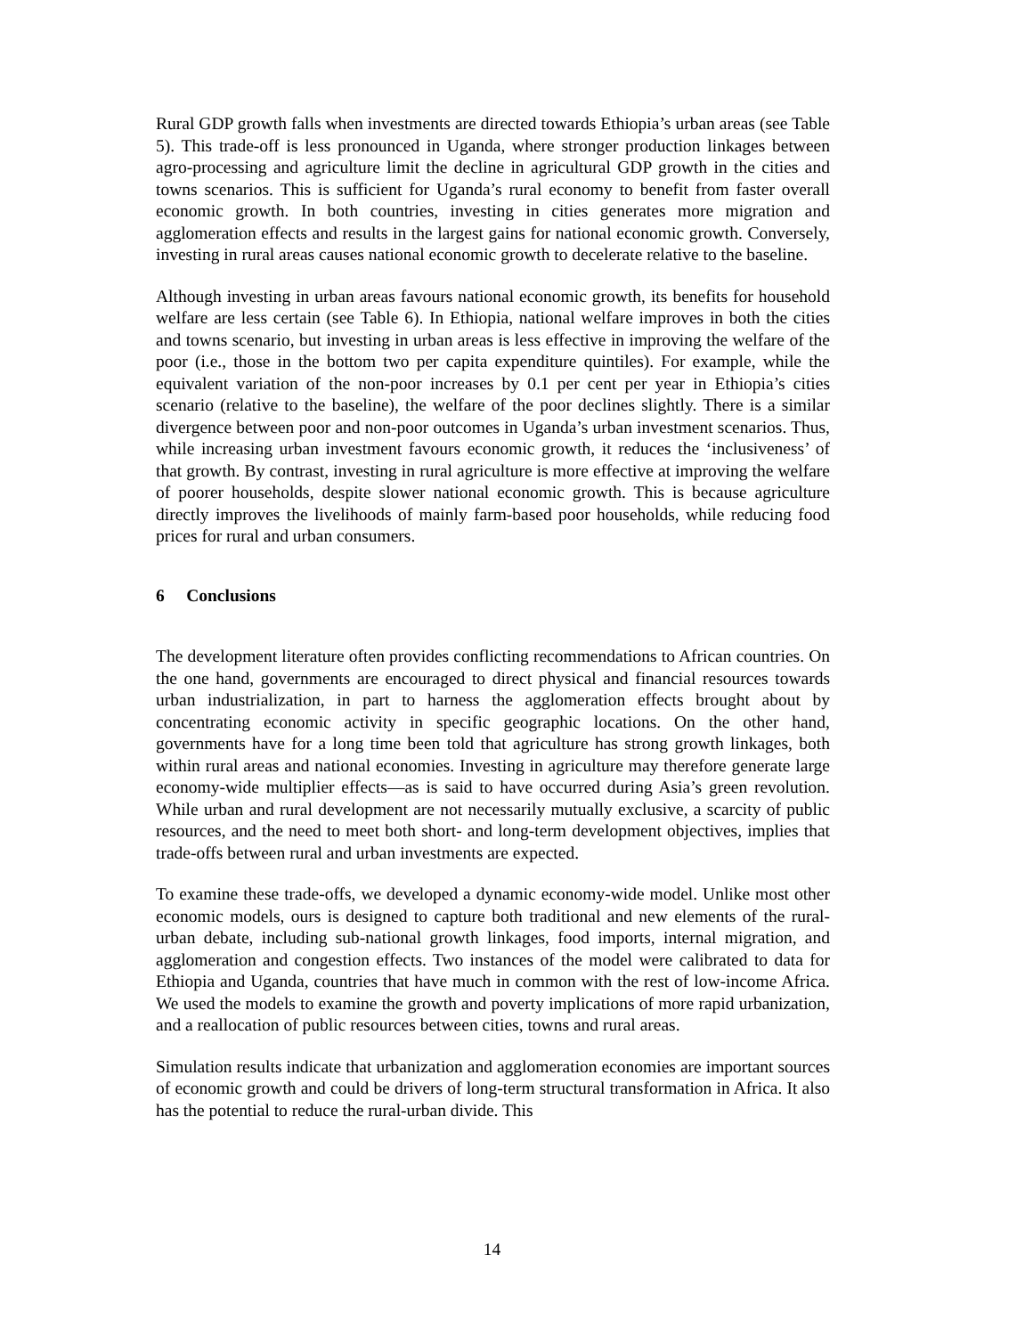Rural GDP growth falls when investments are directed towards Ethiopia’s urban areas (see Table 5). This trade-off is less pronounced in Uganda, where stronger production linkages between agro-processing and agriculture limit the decline in agricultural GDP growth in the cities and towns scenarios. This is sufficient for Uganda’s rural economy to benefit from faster overall economic growth. In both countries, investing in cities generates more migration and agglomeration effects and results in the largest gains for national economic growth. Conversely, investing in rural areas causes national economic growth to decelerate relative to the baseline.
Although investing in urban areas favours national economic growth, its benefits for household welfare are less certain (see Table 6). In Ethiopia, national welfare improves in both the cities and towns scenario, but investing in urban areas is less effective in improving the welfare of the poor (i.e., those in the bottom two per capita expenditure quintiles). For example, while the equivalent variation of the non-poor increases by 0.1 per cent per year in Ethiopia’s cities scenario (relative to the baseline), the welfare of the poor declines slightly. There is a similar divergence between poor and non-poor outcomes in Uganda’s urban investment scenarios. Thus, while increasing urban investment favours economic growth, it reduces the ‘inclusiveness’ of that growth. By contrast, investing in rural agriculture is more effective at improving the welfare of poorer households, despite slower national economic growth. This is because agriculture directly improves the livelihoods of mainly farm-based poor households, while reducing food prices for rural and urban consumers.
6 Conclusions
The development literature often provides conflicting recommendations to African countries. On the one hand, governments are encouraged to direct physical and financial resources towards urban industrialization, in part to harness the agglomeration effects brought about by concentrating economic activity in specific geographic locations. On the other hand, governments have for a long time been told that agriculture has strong growth linkages, both within rural areas and national economies. Investing in agriculture may therefore generate large economy-wide multiplier effects––as is said to have occurred during Asia’s green revolution. While urban and rural development are not necessarily mutually exclusive, a scarcity of public resources, and the need to meet both short- and long-term development objectives, implies that trade-offs between rural and urban investments are expected.
To examine these trade-offs, we developed a dynamic economy-wide model. Unlike most other economic models, ours is designed to capture both traditional and new elements of the rural-urban debate, including sub-national growth linkages, food imports, internal migration, and agglomeration and congestion effects. Two instances of the model were calibrated to data for Ethiopia and Uganda, countries that have much in common with the rest of low-income Africa. We used the models to examine the growth and poverty implications of more rapid urbanization, and a reallocation of public resources between cities, towns and rural areas.
Simulation results indicate that urbanization and agglomeration economies are important sources of economic growth and could be drivers of long-term structural transformation in Africa. It also has the potential to reduce the rural-urban divide. This
14